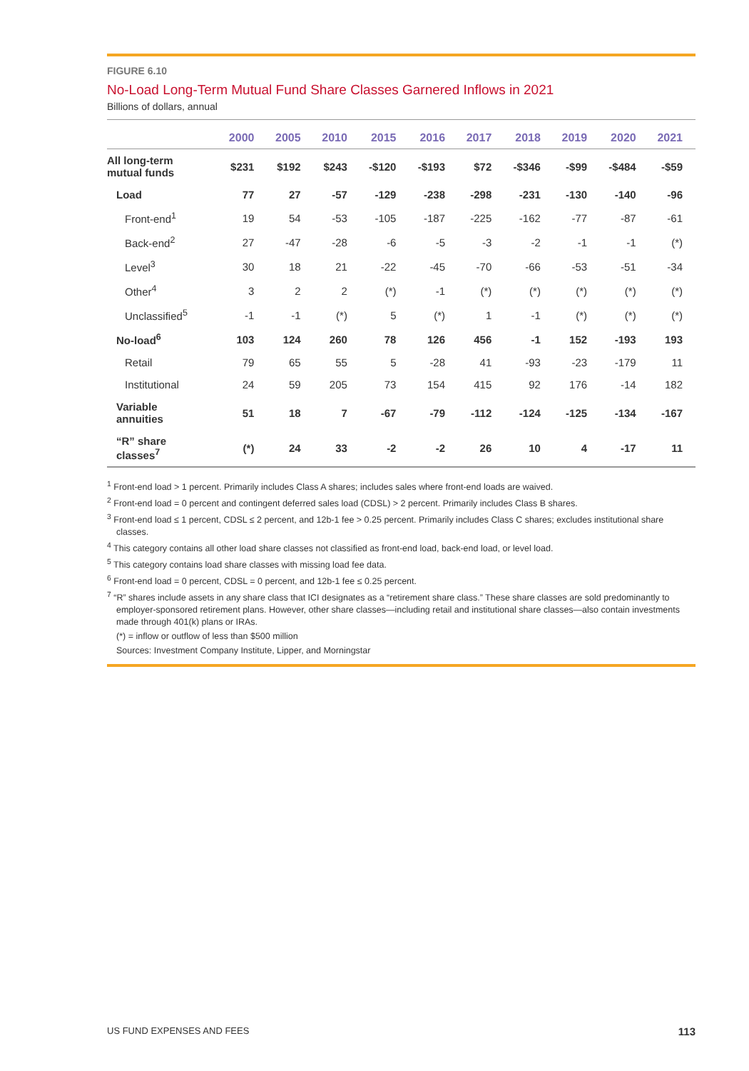FIGURE 6.10
No-Load Long-Term Mutual Fund Share Classes Garnered Inflows in 2021
Billions of dollars, annual
| | 2000 | 2005 | 2010 | 2015 | 2016 | 2017 | 2018 | 2019 | 2020 | 2021 |
| --- | --- | --- | --- | --- | --- | --- | --- | --- | --- | --- |
| All long-term mutual funds | $231 | $192 | $243 | -$120 | -$193 | $72 | -$346 | -$99 | -$484 | -$59 |
| Load | 77 | 27 | -57 | -129 | -238 | -298 | -231 | -130 | -140 | -96 |
| Front-end<sup>1</sup> | 19 | 54 | -53 | -105 | -187 | -225 | -162 | -77 | -87 | -61 |
| Back-end<sup>2</sup> | 27 | -47 | -28 | -6 | -5 | -3 | -2 | -1 | -1 | (*) |
| Level<sup>3</sup> | 30 | 18 | 21 | -22 | -45 | -70 | -66 | -53 | -51 | -34 |
| Other<sup>4</sup> | 3 | 2 | 2 | (*) | -1 | (*) | (*) | (*) | (*) | (*) |
| Unclassified<sup>5</sup> | -1 | -1 | (*) | 5 | (*) | 1 | -1 | (*) | (*) | (*) |
| No-load<sup>6</sup> | 103 | 124 | 260 | 78 | 126 | 456 | -1 | 152 | -193 | 193 |
| Retail | 79 | 65 | 55 | 5 | -28 | 41 | -93 | -23 | -179 | 11 |
| Institutional | 24 | 59 | 205 | 73 | 154 | 415 | 92 | 176 | -14 | 182 |
| Variable annuities | 51 | 18 | 7 | -67 | -79 | -112 | -124 | -125 | -134 | -167 |
| “R” share classes<sup>7</sup> | (*) | 24 | 33 | -2 | -2 | 26 | 10 | 4 | -17 | 11 |
<sup>1</sup> Front-end load > 1 percent. Primarily includes Class A shares; includes sales where front-end loads are waived.
<sup>2</sup> Front-end load = 0 percent and contingent deferred sales load (CDSL) > 2 percent. Primarily includes Class B shares.
<sup>3</sup> Front-end load ≤ 1 percent, CDSL ≤ 2 percent, and 12b-1 fee > 0.25 percent. Primarily includes Class C shares; excludes institutional share classes.
<sup>4</sup> This category contains all other load share classes not classified as front-end load, back-end load, or level load.
<sup>5</sup> This category contains load share classes with missing load fee data.
<sup>6</sup> Front-end load = 0 percent, CDSL = 0 percent, and 12b-1 fee ≤ 0.25 percent.
<sup>7</sup> “R” shares include assets in any share class that ICI designates as a “retirement share class.” These share classes are sold predominantly to employer-sponsored retirement plans. However, other share classes—including retail and institutional share classes—also contain investments made through 401(k) plans or IRAs.
(*) = inflow or outflow of less than $500 million
Sources: Investment Company Institute, Lipper, and Morningstar
US FUND EXPENSES AND FEES 113